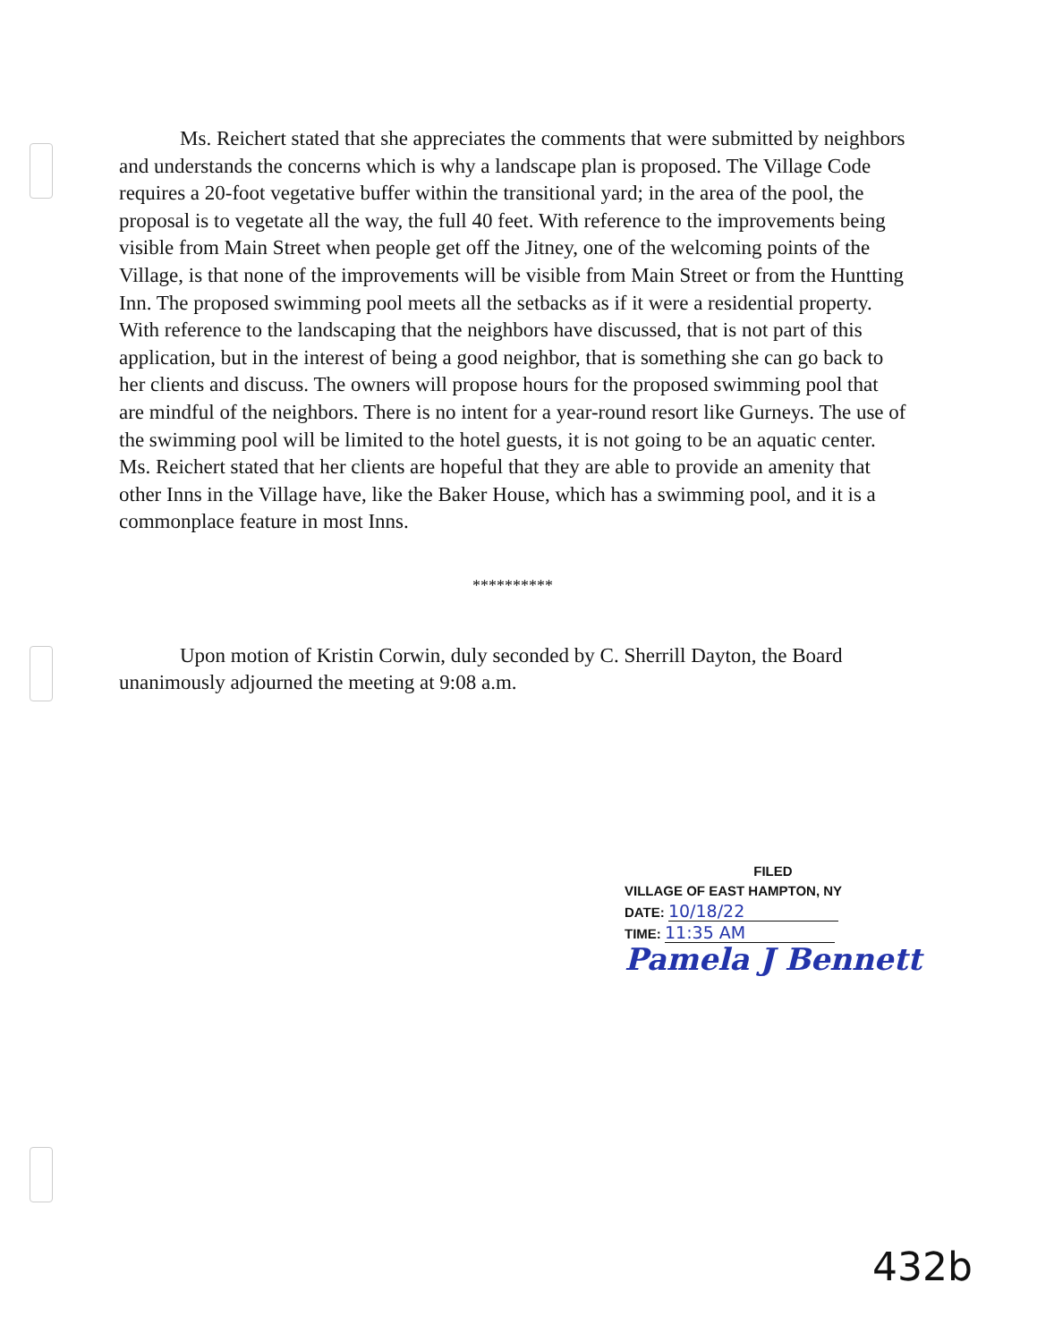Ms. Reichert stated that she appreciates the comments that were submitted by neighbors and understands the concerns which is why a landscape plan is proposed. The Village Code requires a 20-foot vegetative buffer within the transitional yard; in the area of the pool, the proposal is to vegetate all the way, the full 40 feet. With reference to the improvements being visible from Main Street when people get off the Jitney, one of the welcoming points of the Village, is that none of the improvements will be visible from Main Street or from the Huntting Inn. The proposed swimming pool meets all the setbacks as if it were a residential property. With reference to the landscaping that the neighbors have discussed, that is not part of this application, but in the interest of being a good neighbor, that is something she can go back to her clients and discuss. The owners will propose hours for the proposed swimming pool that are mindful of the neighbors. There is no intent for a year-round resort like Gurneys. The use of the swimming pool will be limited to the hotel guests, it is not going to be an aquatic center. Ms. Reichert stated that her clients are hopeful that they are able to provide an amenity that other Inns in the Village have, like the Baker House, which has a swimming pool, and it is a commonplace feature in most Inns.
**********
Upon motion of Kristin Corwin, duly seconded by C. Sherrill Dayton, the Board unanimously adjourned the meeting at 9:08 a.m.
FILED
VILLAGE OF EAST HAMPTON, NY
DATE: 10/18/22
TIME: 11:35 AM
Pamela J Bennett
432b